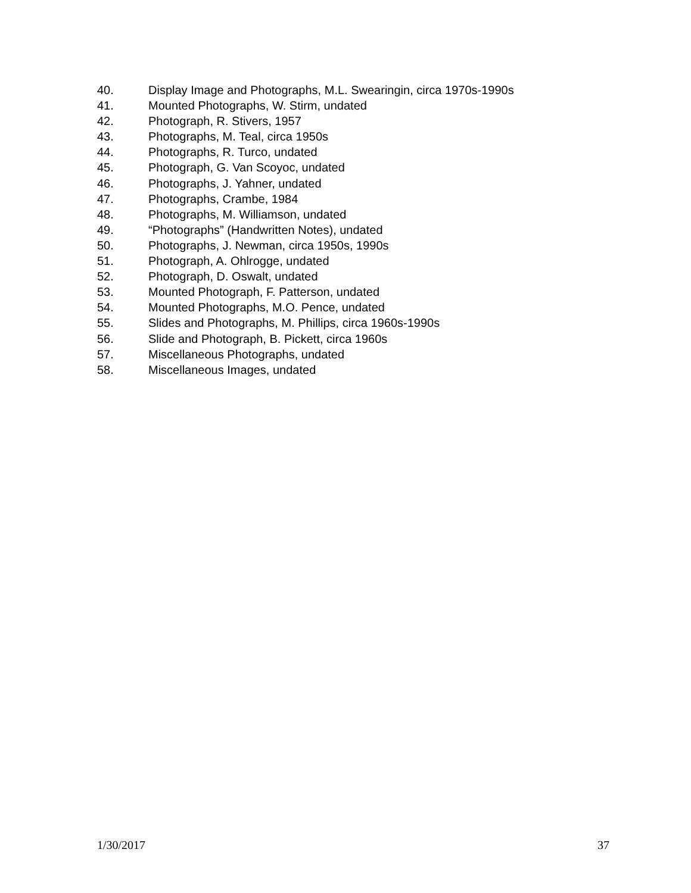40. Display Image and Photographs, M.L. Swearingin, circa 1970s-1990s
41. Mounted Photographs, W. Stirm, undated
42. Photograph, R. Stivers, 1957
43. Photographs, M. Teal, circa 1950s
44. Photographs, R. Turco, undated
45. Photograph, G. Van Scoyoc, undated
46. Photographs, J. Yahner, undated
47. Photographs, Crambe, 1984
48. Photographs, M. Williamson, undated
49. “Photographs” (Handwritten Notes), undated
50. Photographs, J. Newman, circa 1950s, 1990s
51. Photograph, A. Ohlrogge, undated
52. Photograph, D. Oswalt, undated
53. Mounted Photograph, F. Patterson, undated
54. Mounted Photographs, M.O. Pence, undated
55. Slides and Photographs, M. Phillips, circa 1960s-1990s
56. Slide and Photograph, B. Pickett, circa 1960s
57. Miscellaneous Photographs, undated
58. Miscellaneous Images, undated
1/30/2017 37